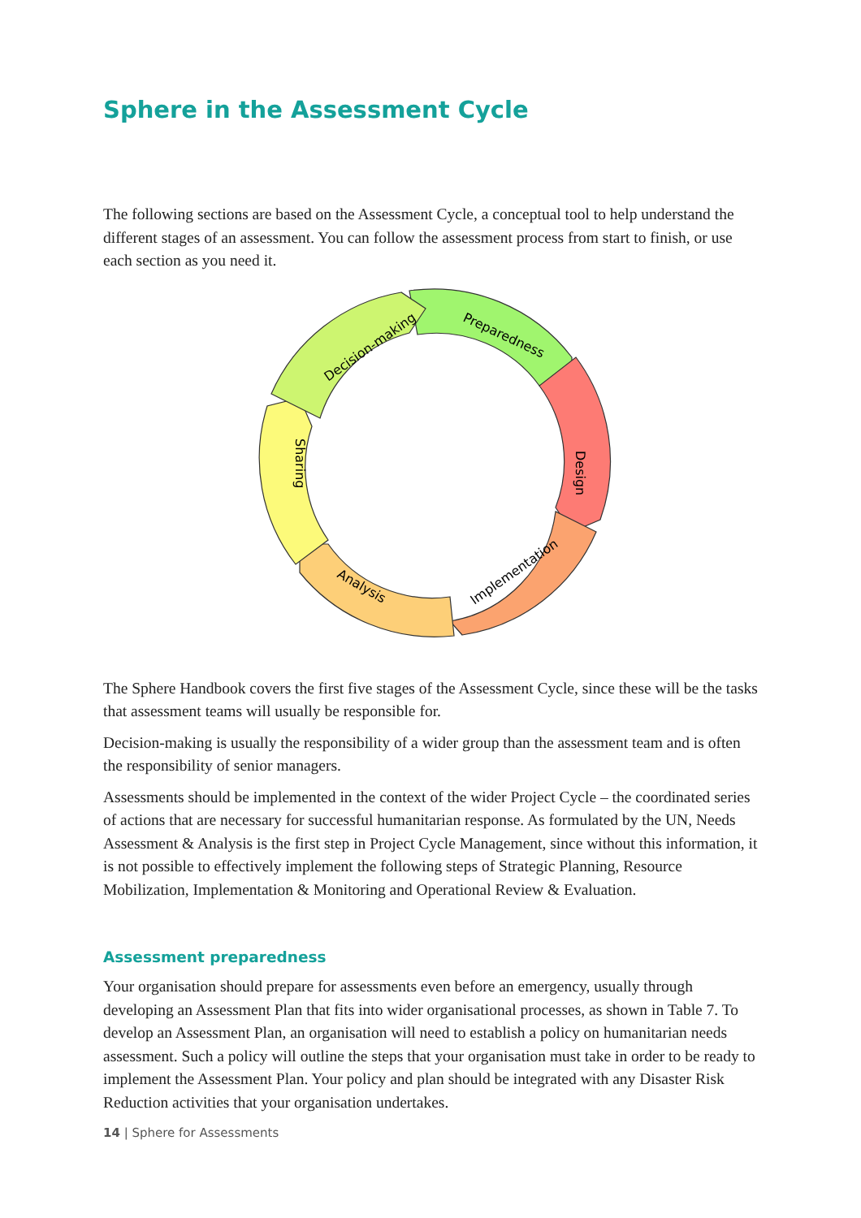Sphere in the Assessment Cycle
The following sections are based on the Assessment Cycle, a conceptual tool to help understand the different stages of an assessment. You can follow the assessment process from start to finish, or use each section as you need it.
Preparedness
Design
Implementation
Analysis
Sharing
Decision-making
The Sphere Handbook covers the first five stages of the Assessment Cycle, since these will be the tasks that assessment teams will usually be responsible for.
Decision-making is usually the responsibility of a wider group than the assessment team and is often the responsibility of senior managers.
Assessments should be implemented in the context of the wider Project Cycle – the coordinated series of actions that are necessary for successful humanitarian response. As formulated by the UN, Needs Assessment & Analysis is the first step in Project Cycle Management, since without this information, it is not possible to effectively implement the following steps of Strategic Planning, Resource Mobilization, Implementation & Monitoring and Operational Review & Evaluation.
Assessment preparedness
Your organisation should prepare for assessments even before an emergency, usually through developing an Assessment Plan that fits into wider organisational processes, as shown in Table 7. To develop an Assessment Plan, an organisation will need to establish a policy on humanitarian needs assessment. Such a policy will outline the steps that your organisation must take in order to be ready to implement the Assessment Plan. Your policy and plan should be integrated with any Disaster Risk Reduction activities that your organisation undertakes.
14 | Sphere for Assessments